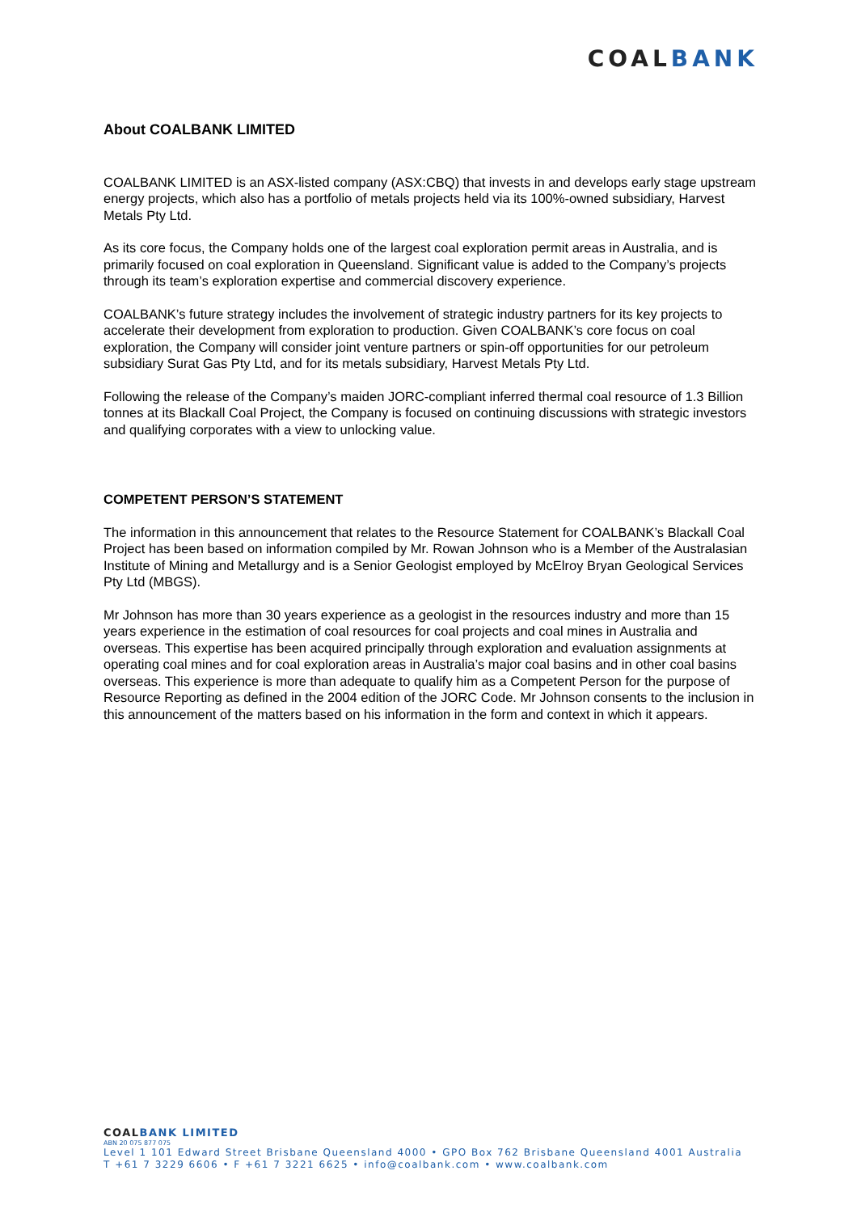COALBANK
About COALBANK LIMITED
COALBANK LIMITED is an ASX-listed company (ASX:CBQ) that invests in and develops early stage upstream energy projects, which also has a portfolio of metals projects held via its 100%-owned subsidiary, Harvest Metals Pty Ltd.
As its core focus, the Company holds one of the largest coal exploration permit areas in Australia, and is primarily focused on coal exploration in Queensland. Significant value is added to the Company’s projects through its team’s exploration expertise and commercial discovery experience.
COALBANK’s future strategy includes the involvement of strategic industry partners for its key projects to accelerate their development from exploration to production. Given COALBANK’s core focus on coal exploration, the Company will consider joint venture partners or spin-off opportunities for our petroleum subsidiary Surat Gas Pty Ltd, and for its metals subsidiary, Harvest Metals Pty Ltd.
Following the release of the Company’s maiden JORC-compliant inferred thermal coal resource of 1.3 Billion tonnes at its Blackall Coal Project, the Company is focused on continuing discussions with strategic investors and qualifying corporates with a view to unlocking value.
COMPETENT PERSON’S STATEMENT
The information in this announcement that relates to the Resource Statement for COALBANK’s Blackall Coal Project has been based on information compiled by Mr. Rowan Johnson who is a Member of the Australasian Institute of Mining and Metallurgy and is a Senior Geologist employed by McElroy Bryan Geological Services Pty Ltd (MBGS).
Mr Johnson has more than 30 years experience as a geologist in the resources industry and more than 15 years experience in the estimation of coal resources for coal projects and coal mines in Australia and overseas. This expertise has been acquired principally through exploration and evaluation assignments at operating coal mines and for coal exploration areas in Australia’s major coal basins and in other coal basins overseas. This experience is more than adequate to qualify him as a Competent Person for the purpose of Resource Reporting as defined in the 2004 edition of the JORC Code. Mr Johnson consents to the inclusion in this announcement of the matters based on his information in the form and context in which it appears.
COALBANK LIMITED
ABN 20 075 877 075
Level 1 101 Edward Street Brisbane Queensland 4000 • GPO Box 762 Brisbane Queensland 4001 Australia
T +61 7 3229 6606 • F +61 7 3221 6625 • info@coalbank.com • www.coalbank.com